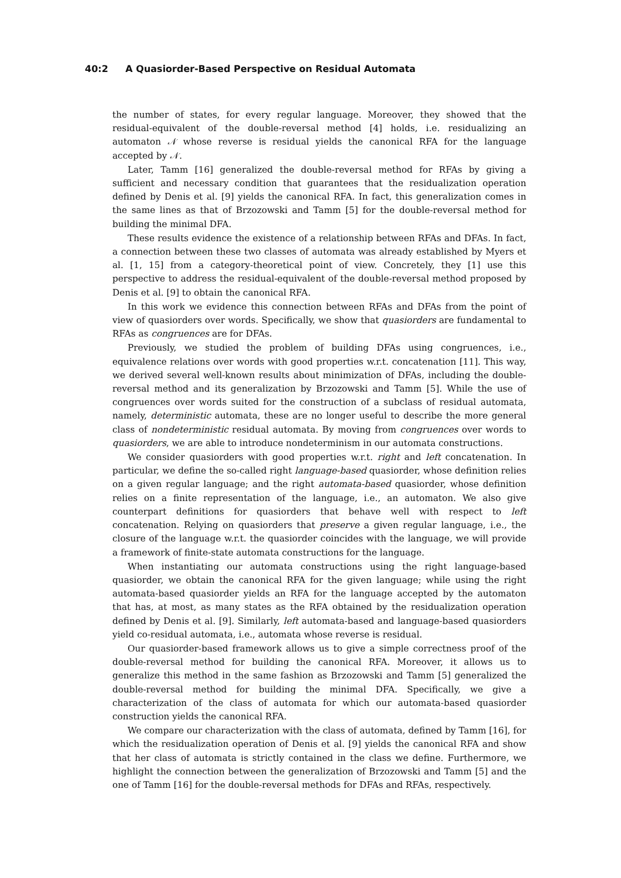40:2 A Quasiorder-Based Perspective on Residual Automata
the number of states, for every regular language. Moreover, they showed that the residual-equivalent of the double-reversal method [4] holds, i.e. residualizing an automaton 𝒩 whose reverse is residual yields the canonical RFA for the language accepted by 𝒩.
Later, Tamm [16] generalized the double-reversal method for RFAs by giving a sufficient and necessary condition that guarantees that the residualization operation defined by Denis et al. [9] yields the canonical RFA. In fact, this generalization comes in the same lines as that of Brzozowski and Tamm [5] for the double-reversal method for building the minimal DFA.
These results evidence the existence of a relationship between RFAs and DFAs. In fact, a connection between these two classes of automata was already established by Myers et al. [1, 15] from a category-theoretical point of view. Concretely, they [1] use this perspective to address the residual-equivalent of the double-reversal method proposed by Denis et al. [9] to obtain the canonical RFA.
In this work we evidence this connection between RFAs and DFAs from the point of view of quasiorders over words. Specifically, we show that quasiorders are fundamental to RFAs as congruences are for DFAs.
Previously, we studied the problem of building DFAs using congruences, i.e., equivalence relations over words with good properties w.r.t. concatenation [11]. This way, we derived several well-known results about minimization of DFAs, including the double-reversal method and its generalization by Brzozowski and Tamm [5]. While the use of congruences over words suited for the construction of a subclass of residual automata, namely, deterministic automata, these are no longer useful to describe the more general class of nondeterministic residual automata. By moving from congruences over words to quasiorders, we are able to introduce nondeterminism in our automata constructions.
We consider quasiorders with good properties w.r.t. right and left concatenation. In particular, we define the so-called right language-based quasiorder, whose definition relies on a given regular language; and the right automata-based quasiorder, whose definition relies on a finite representation of the language, i.e., an automaton. We also give counterpart definitions for quasiorders that behave well with respect to left concatenation. Relying on quasiorders that preserve a given regular language, i.e., the closure of the language w.r.t. the quasiorder coincides with the language, we will provide a framework of finite-state automata constructions for the language.
When instantiating our automata constructions using the right language-based quasiorder, we obtain the canonical RFA for the given language; while using the right automata-based quasiorder yields an RFA for the language accepted by the automaton that has, at most, as many states as the RFA obtained by the residualization operation defined by Denis et al. [9]. Similarly, left automata-based and language-based quasiorders yield co-residual automata, i.e., automata whose reverse is residual.
Our quasiorder-based framework allows us to give a simple correctness proof of the double-reversal method for building the canonical RFA. Moreover, it allows us to generalize this method in the same fashion as Brzozowski and Tamm [5] generalized the double-reversal method for building the minimal DFA. Specifically, we give a characterization of the class of automata for which our automata-based quasiorder construction yields the canonical RFA.
We compare our characterization with the class of automata, defined by Tamm [16], for which the residualization operation of Denis et al. [9] yields the canonical RFA and show that her class of automata is strictly contained in the class we define. Furthermore, we highlight the connection between the generalization of Brzozowski and Tamm [5] and the one of Tamm [16] for the double-reversal methods for DFAs and RFAs, respectively.